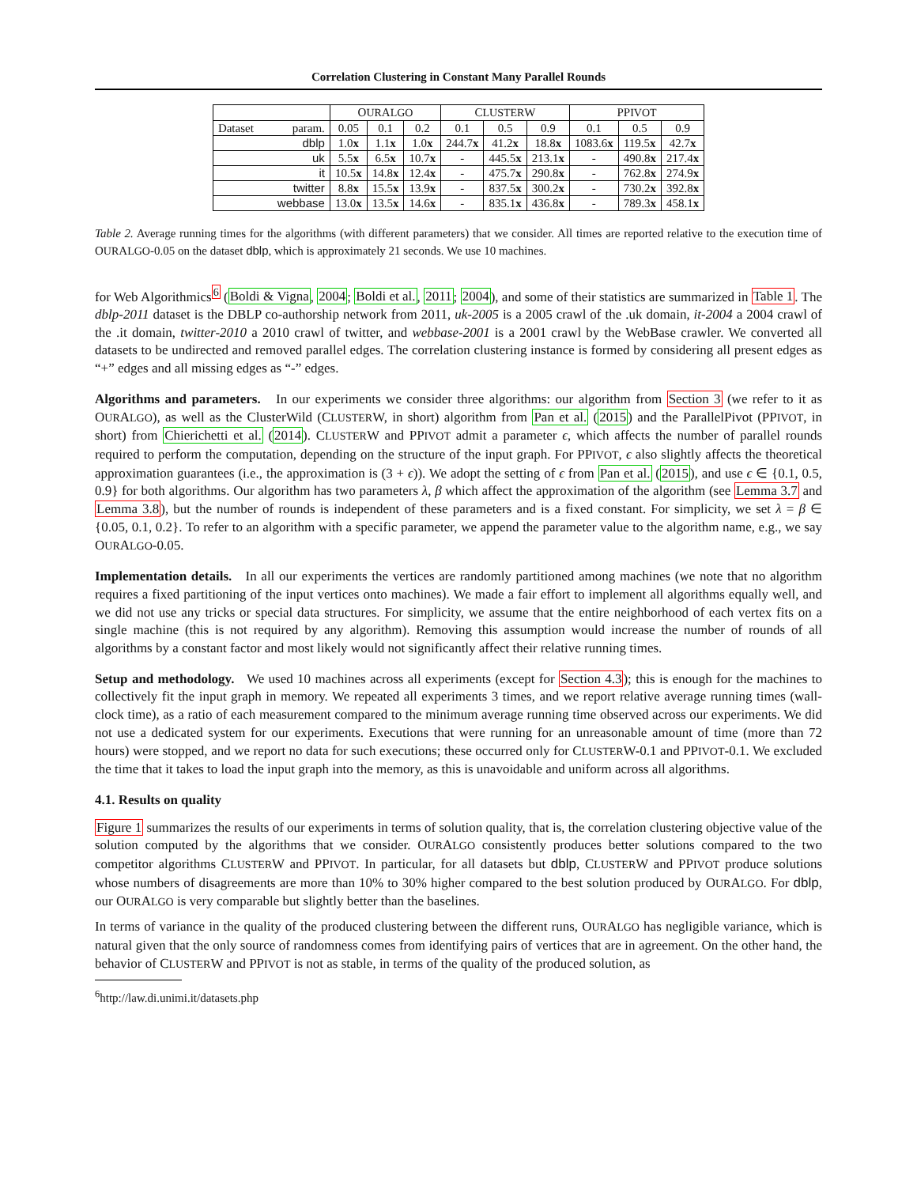Correlation Clustering in Constant Many Parallel Rounds
| | O UR A LGO | | | C LUSTER W | | | PP IVOT | | |
| --- | --- | --- | --- | --- | --- | --- | --- | --- | --- |
| Dataset param. | 0.05 | 0.1 | 0.2 | 0.1 | 0.5 | 0.9 | 0.1 | 0.5 | 0.9 |
| dblp | 1.0 x | 1.1 x | 1.0 x | 244.7 x | 41.2 x | 18.8 x | 1083.6 x | 119.5 x | 42.7 x |
| uk | 5.5 x | 6.5 x | 10.7 x | - | 445.5 x | 213.1 x | - | 490.8 x | 217.4 x |
| it | 10.5 x | 14.8 x | 12.4 x | - | 475.7 x | 290.8 x | - | 762.8 x | 274.9 x |
| twitter | 8.8 x | 15.5 x | 13.9 x | - | 837.5 x | 300.2 x | - | 730.2 x | 392.8 x |
| webbase | 13.0 x | 13.5 x | 14.6 x | - | 835.1 x | 436.8 x | - | 789.3 x | 458.1 x |
Table 2. Average running times for the algorithms (with different parameters) that we consider. All times are reported relative to the execution time of OURALGO-0.05 on the dataset dblp, which is approximately 21 seconds. We use 10 machines.
for Web Algorithmics<sup>6</sup> (Boldi & Vigna, 2004; Boldi et al., 2011; 2004), and some of their statistics are summarized in Table 1. The dblp-2011 dataset is the DBLP co-authorship network from 2011, uk-2005 is a 2005 crawl of the .uk domain, it-2004 a 2004 crawl of the .it domain, twitter-2010 a 2010 crawl of twitter, and webbase-2001 is a 2001 crawl by the WebBase crawler. We converted all datasets to be undirected and removed parallel edges. The correlation clustering instance is formed by considering all present edges as “+” edges and all missing edges as “-” edges.
Algorithms and parameters. In our experiments we consider three algorithms: our algorithm from Section 3 (we refer to it as OURALGO), as well as the ClusterWild (CLUSTERW, in short) algorithm from Pan et al. (2015) and the ParallelPivot (PPIVOT, in short) from Chierichetti et al. (2014). CLUSTERW and PPIVOT admit a parameter ϵ, which affects the number of parallel rounds required to perform the computation, depending on the structure of the input graph. For PPIVOT, ϵ also slightly affects the theoretical approximation guarantees (i.e., the approximation is (3 + ϵ)). We adopt the setting of ϵ from Pan et al. (2015), and use ϵ ∈ {0.1, 0.5, 0.9} for both algorithms. Our algorithm has two parameters λ, β which affect the approximation of the algorithm (see Lemma 3.7 and Lemma 3.8), but the number of rounds is independent of these parameters and is a fixed constant. For simplicity, we set λ = β ∈ {0.05, 0.1, 0.2}. To refer to an algorithm with a specific parameter, we append the parameter value to the algorithm name, e.g., we say OURALGO-0.05.
Implementation details. In all our experiments the vertices are randomly partitioned among machines (we note that no algorithm requires a fixed partitioning of the input vertices onto machines). We made a fair effort to implement all algorithms equally well, and we did not use any tricks or special data structures. For simplicity, we assume that the entire neighborhood of each vertex fits on a single machine (this is not required by any algorithm). Removing this assumption would increase the number of rounds of all algorithms by a constant factor and most likely would not significantly affect their relative running times.
Setup and methodology. We used 10 machines across all experiments (except for Section 4.3); this is enough for the machines to collectively fit the input graph in memory. We repeated all experiments 3 times, and we report relative average running times (wall-clock time), as a ratio of each measurement compared to the minimum average running time observed across our experiments. We did not use a dedicated system for our experiments. Executions that were running for an unreasonable amount of time (more than 72 hours) were stopped, and we report no data for such executions; these occurred only for CLUSTERW-0.1 and PPIVOT-0.1. We excluded the time that it takes to load the input graph into the memory, as this is unavoidable and uniform across all algorithms.
4.1. Results on quality
Figure 1 summarizes the results of our experiments in terms of solution quality, that is, the correlation clustering objective value of the solution computed by the algorithms that we consider. OURALGO consistently produces better solutions compared to the two competitor algorithms CLUSTERW and PPIVOT. In particular, for all datasets but dblp, CLUSTERW and PPIVOT produce solutions whose numbers of disagreements are more than 10% to 30% higher compared to the best solution produced by OURALGO. For dblp, our OURALGO is very comparable but slightly better than the baselines.
In terms of variance in the quality of the produced clustering between the different runs, OURALGO has negligible variance, which is natural given that the only source of randomness comes from identifying pairs of vertices that are in agreement. On the other hand, the behavior of CLUSTERW and PPIVOT is not as stable, in terms of the quality of the produced solution, as
<sup>6</sup> http://law.di.unimi.it/datasets.php